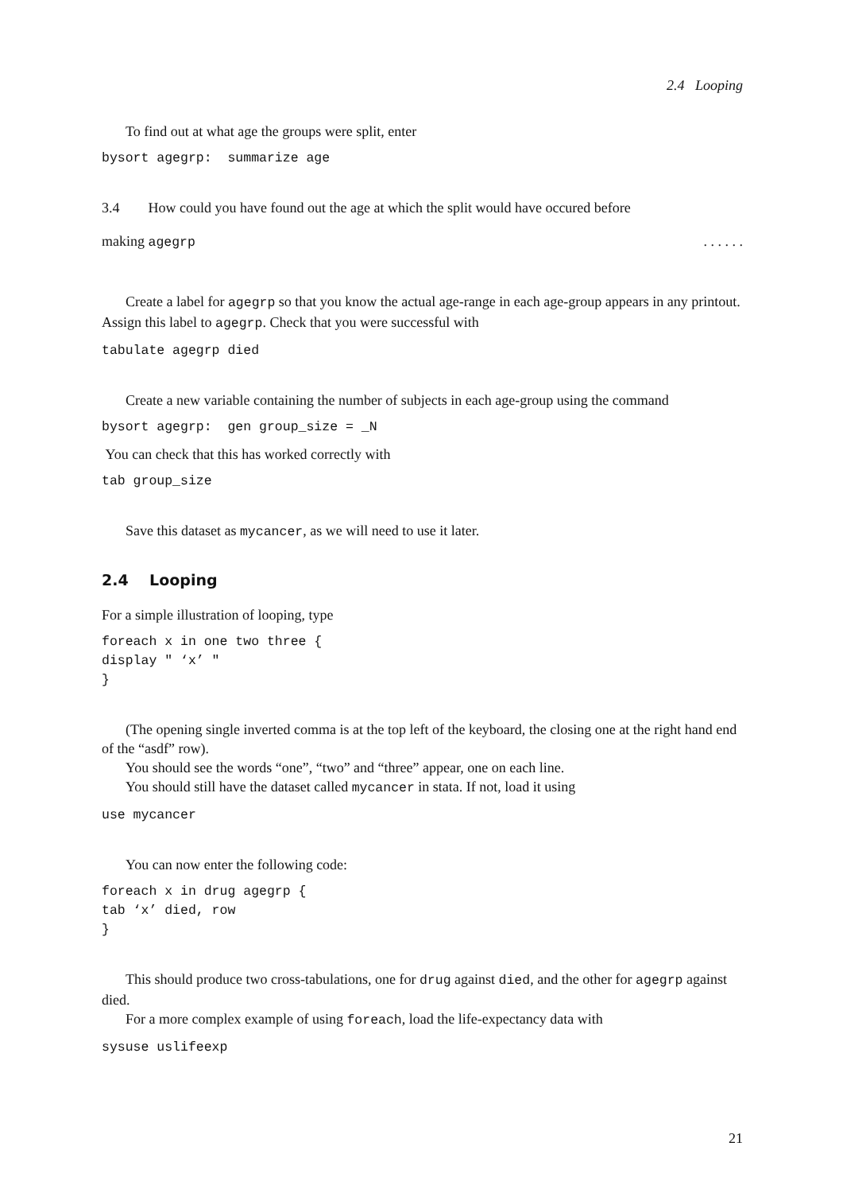2.4 Looping
To find out at what age the groups were split, enter
bysort agegrp: summarize age
3.4 How could you have found out the age at which the split would have occured before
making agegrp. . . . . .
Create a label for agegrp so that you know the actual age-range in each age-group appears in any printout. Assign this label to agegrp. Check that you were successful with
tabulate agegrp died
Create a new variable containing the number of subjects in each age-group using the command
bysort agegrp: gen group_size = _N
You can check that this has worked correctly with
tab group_size
Save this dataset as mycancer, as we will need to use it later.
2.4 Looping
For a simple illustration of looping, type
foreach x in one two three { display " ‘x’ " }
(The opening single inverted comma is at the top left of the keyboard, the closing one at the right hand end of the “asdf” row).
You should see the words “one”, “two” and “three” appear, one on each line.
You should still have the dataset called mycancer in stata. If not, load it using
use mycancer
You can now enter the following code:
foreach x in drug agegrp { tab ‘x’ died, row }
This should produce two cross-tabulations, one for drug against died, and the other for agegrp against died.
For a more complex example of using foreach, load the life-expectancy data with
sysuse uslifeexp
21